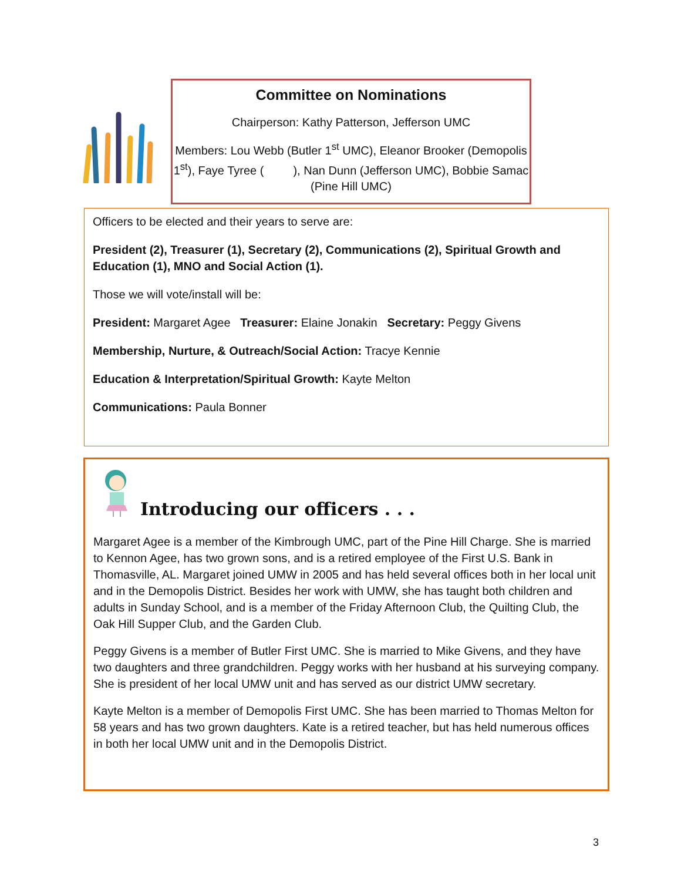Committee on Nominations
Chairperson: Kathy Patterson, Jefferson UMC
Members: Lou Webb (Butler 1<sup>st</sup> UMC), Eleanor Brooker (Demopolis 1<sup>st</sup>), Faye Tyree ( ), Nan Dunn (Jefferson UMC), Bobbie Samac (Pine Hill UMC)
Officers to be elected and their years to serve are:
President (2), Treasurer (1), Secretary (2), Communications (2), Spiritual Growth and Education (1), MNO and Social Action (1).
Those we will vote/install will be:
President: Margaret Agee Treasurer: Elaine Jonakin Secretary: Peggy Givens
Membership, Nurture, & Outreach/Social Action: Tracye Kennie
Education & Interpretation/Spiritual Growth: Kayte Melton
Communications: Paula Bonner
Introducing our officers . . .
Margaret Agee is a member of the Kimbrough UMC, part of the Pine Hill Charge. She is married to Kennon Agee, has two grown sons, and is a retired employee of the First U.S. Bank in Thomasville, AL. Margaret joined UMW in 2005 and has held several offices both in her local unit and in the Demopolis District. Besides her work with UMW, she has taught both children and adults in Sunday School, and is a member of the Friday Afternoon Club, the Quilting Club, the Oak Hill Supper Club, and the Garden Club.
Peggy Givens is a member of Butler First UMC. She is married to Mike Givens, and they have two daughters and three grandchildren. Peggy works with her husband at his surveying company. She is president of her local UMW unit and has served as our district UMW secretary.
Kayte Melton is a member of Demopolis First UMC. She has been married to Thomas Melton for 58 years and has two grown daughters. Kate is a retired teacher, but has held numerous offices in both her local UMW unit and in the Demopolis District.
3